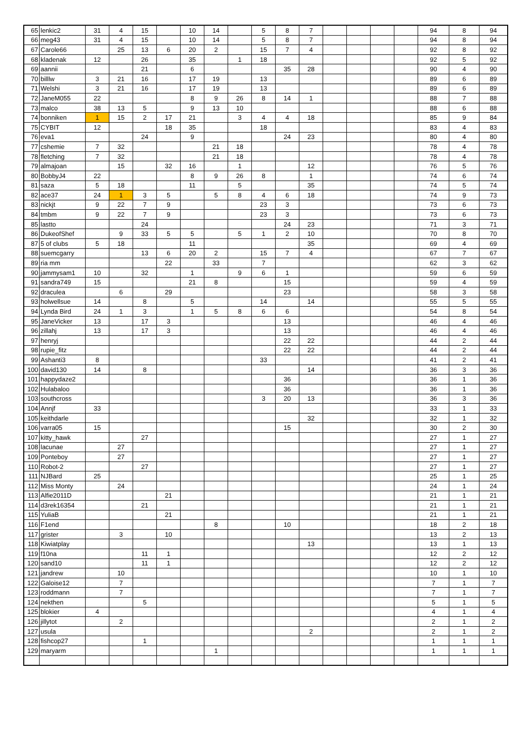| 65 | lenkic2 | 31 | 4 | 15 | | 10 | 14 | | 5 | 8 | 7 | | | | | 94 | 8 | 94 |
| 66 | meg43 | 31 | 4 | 15 | | 10 | 14 | | 5 | 8 | 7 | | | | | 94 | 8 | 94 |
| 67 | Carole66 | | 25 | 13 | 6 | 20 | 2 | | 15 | 7 | 4 | | | | | 92 | 8 | 92 |
| 68 | kladenak | 12 | | 26 | | 35 | | 1 | 18 | | | | | | | 92 | 5 | 92 |
| 69 | aannii | | | 21 | | 6 | | | | 35 | 28 | | | | | 90 | 4 | 90 |
| 70 | billlw | 3 | 21 | 16 | | 17 | 19 | | 13 | | | | | | | 89 | 6 | 89 |
| 71 | Welshi | 3 | 21 | 16 | | 17 | 19 | | 13 | | | | | | | 89 | 6 | 89 |
| 72 | JaneM055 | 22 | | | | 8 | 9 | 26 | 8 | 14 | 1 | | | | | 88 | 7 | 88 |
| 73 | malco | 38 | 13 | 5 | | 9 | 13 | 10 | | | | | | | | 88 | 6 | 88 |
| 74 | bonniken | 1 | 15 | 2 | 17 | 21 | | 3 | 4 | 4 | 18 | | | | | 85 | 9 | 84 |
| 75 | CYBIT | 12 | | | 18 | 35 | | | 18 | | | | | | | 83 | 4 | 83 |
| 76 | eva1 | | | 24 | | 9 | | | | 24 | 23 | | | | | 80 | 4 | 80 |
| 77 | cshemie | 7 | 32 | | | | 21 | 18 | | | | | | | | 78 | 4 | 78 |
| 78 | fletching | 7 | 32 | | | | 21 | 18 | | | | | | | | 78 | 4 | 78 |
| 79 | almajoan | | 15 | | 32 | 16 | | 1 | | | 12 | | | | | 76 | 5 | 76 |
| 80 | BobbyJ4 | 22 | | | | 8 | 9 | 26 | 8 | | 1 | | | | | 74 | 6 | 74 |
| 81 | saza | 5 | 18 | | | 11 | | 5 | | | 35 | | | | | 74 | 5 | 74 |
| 82 | ace37 | 24 | 1 | 3 | 5 | | 5 | 8 | 4 | 6 | 18 | | | | | 74 | 9 | 73 |
| 83 | nickjt | 9 | 22 | 7 | 9 | | | | 23 | 3 | | | | | | 73 | 6 | 73 |
| 84 | tmbm | 9 | 22 | 7 | 9 | | | | 23 | 3 | | | | | | 73 | 6 | 73 |
| 85 | lastto | | | 24 | | | | | | 24 | 23 | | | | | 71 | 3 | 71 |
| 86 | DukeofShef | | 9 | 33 | 5 | 5 | | 5 | 1 | 2 | 10 | | | | | 70 | 8 | 70 |
| 87 | 5 of clubs | 5 | 18 | | | 11 | | | | | 35 | | | | | 69 | 4 | 69 |
| 88 | suemcgarry | | | 13 | 6 | 20 | 2 | | 15 | 7 | 4 | | | | | 67 | 7 | 67 |
| 89 | ria mm | | | | 22 | | 33 | | 7 | | | | | | | 62 | 3 | 62 |
| 90 | jammysam1 | 10 | | 32 | | 1 | | 9 | 6 | 1 | | | | | | 59 | 6 | 59 |
| 91 | sandra749 | 15 | | | | 21 | 8 | | | 15 | | | | | | 59 | 4 | 59 |
| 92 | draculea | | 6 | | 29 | | | | | 23 | | | | | | 58 | 3 | 58 |
| 93 | holwellsue | 14 | | 8 | | 5 | | | 14 | | 14 | | | | | 55 | 5 | 55 |
| 94 | Lynda Bird | 24 | 1 | 3 | | 1 | 5 | 8 | 6 | 6 | | | | | | 54 | 8 | 54 |
| 95 | JaneVicker | 13 | | 17 | 3 | | | | | 13 | | | | | | 46 | 4 | 46 |
| 96 | zillahj | 13 | | 17 | 3 | | | | | 13 | | | | | | 46 | 4 | 46 |
| 97 | henryj | | | | | | | | | 22 | 22 | | | | | 44 | 2 | 44 |
| 98 | rupie_fitz | | | | | | | | | 22 | 22 | | | | | 44 | 2 | 44 |
| 99 | Ashanti3 | 8 | | | | | | | 33 | | | | | | | 41 | 2 | 41 |
| 100 | david130 | 14 | | 8 | | | | | | | 14 | | | | | 36 | 3 | 36 |
| 101 | happydaze2 | | | | | | | | | 36 | | | | | | 36 | 1 | 36 |
| 102 | Hulabaloo | | | | | | | | | 36 | | | | | | 36 | 1 | 36 |
| 103 | southcross | | | | | | | | 3 | 20 | 13 | | | | | 36 | 3 | 36 |
| 104 | Annjf | 33 | | | | | | | | | | | | | | 33 | 1 | 33 |
| 105 | keithdarle | | | | | | | | | | 32 | | | | | 32 | 1 | 32 |
| 106 | varra05 | 15 | | | | | | | | 15 | | | | | | 30 | 2 | 30 |
| 107 | kitty_hawk | | | 27 | | | | | | | | | | | | 27 | 1 | 27 |
| 108 | lacunae | | 27 | | | | | | | | | | | | | 27 | 1 | 27 |
| 109 | Ponteboy | | 27 | | | | | | | | | | | | | 27 | 1 | 27 |
| 110 | Robot-2 | | | 27 | | | | | | | | | | | | 27 | 1 | 27 |
| 111 | NJBard | 25 | | | | | | | | | | | | | | 25 | 1 | 25 |
| 112 | Miss Monty | | 24 | | | | | | | | | | | | | 24 | 1 | 24 |
| 113 | Alfie2011D | | | | 21 | | | | | | | | | | | 21 | 1 | 21 |
| 114 | d3rek16354 | | | 21 | | | | | | | | | | | | 21 | 1 | 21 |
| 115 | YuliaB | | | | 21 | | | | | | | | | | | 21 | 1 | 21 |
| 116 | F1end | | | | | | 8 | | | 10 | | | | | | 18 | 2 | 18 |
| 117 | grister | | 3 | | 10 | | | | | | | | | | | 13 | 2 | 13 |
| 118 | Kiwiatplay | | | | | | | | | | 13 | | | | | 13 | 1 | 13 |
| 119 | f10na | | | 11 | 1 | | | | | | | | | | | 12 | 2 | 12 |
| 120 | sand10 | | | 11 | 1 | | | | | | | | | | | 12 | 2 | 12 |
| 121 | jandrew | | 10 | | | | | | | | | | | | | 10 | 1 | 10 |
| 122 | Galoise12 | | 7 | | | | | | | | | | | | | 7 | 1 | 7 |
| 123 | roddmann | | 7 | | | | | | | | | | | | | 7 | 1 | 7 |
| 124 | nekthen | | | 5 | | | | | | | | | | | | 5 | 1 | 5 |
| 125 | blokier | 4 | | | | | | | | | | | | | | 4 | 1 | 4 |
| 126 | jillytot | | 2 | | | | | | | | | | | | | 2 | 1 | 2 |
| 127 | usula | | | | | | | | | | 2 | | | | | 2 | 1 | 2 |
| 128 | fishcop27 | | | 1 | | | | | | | | | | | | 1 | 1 | 1 |
| 129 | maryarm | | | | | | 1 | | | | | | | | | 1 | 1 | 1 |